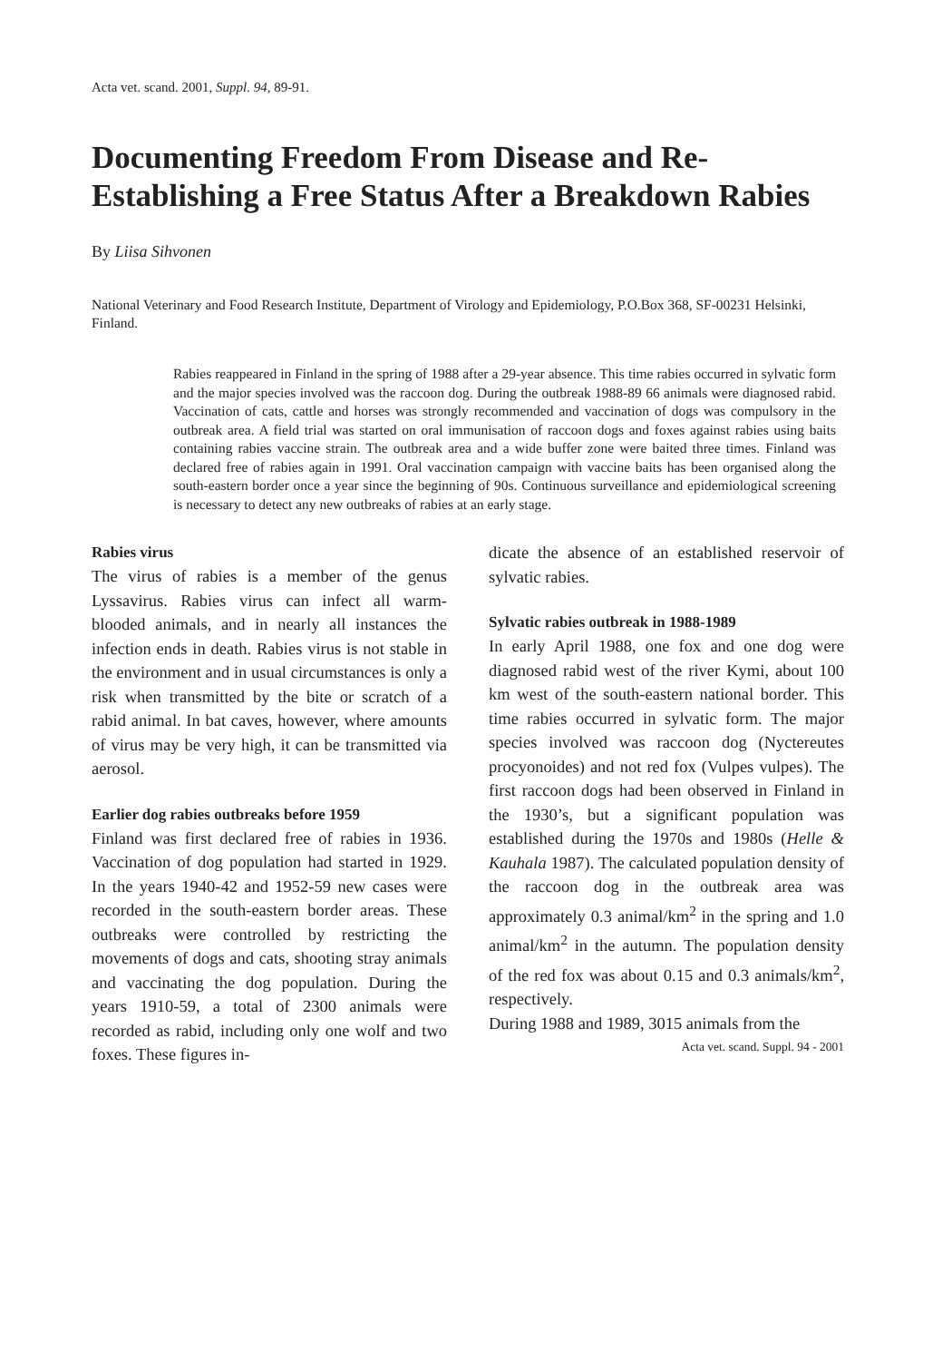Acta vet. scand. 2001, Suppl. 94, 89-91.
Documenting Freedom From Disease and Re-Establishing a Free Status After a Breakdown Rabies
By Liisa Sihvonen
National Veterinary and Food Research Institute, Department of Virology and Epidemiology, P.O.Box 368, SF-00231 Helsinki, Finland.
Rabies reappeared in Finland in the spring of 1988 after a 29-year absence. This time rabies occurred in sylvatic form and the major species involved was the raccoon dog. During the outbreak 1988-89 66 animals were diagnosed rabid. Vaccination of cats, cattle and horses was strongly recommended and vaccination of dogs was compulsory in the outbreak area. A field trial was started on oral immunisation of raccoon dogs and foxes against rabies using baits containing rabies vaccine strain. The outbreak area and a wide buffer zone were baited three times. Finland was declared free of rabies again in 1991. Oral vaccination campaign with vaccine baits has been organised along the south-eastern border once a year since the beginning of 90s. Continuous surveillance and epidemiological screening is necessary to detect any new outbreaks of rabies at an early stage.
Rabies virus
The virus of rabies is a member of the genus Lyssavirus. Rabies virus can infect all warm-blooded animals, and in nearly all instances the infection ends in death. Rabies virus is not stable in the environment and in usual circumstances is only a risk when transmitted by the bite or scratch of a rabid animal. In bat caves, however, where amounts of virus may be very high, it can be transmitted via aerosol.
Earlier dog rabies outbreaks before 1959
Finland was first declared free of rabies in 1936. Vaccination of dog population had started in 1929. In the years 1940-42 and 1952-59 new cases were recorded in the south-eastern border areas. These outbreaks were controlled by restricting the movements of dogs and cats, shooting stray animals and vaccinating the dog population. During the years 1910-59, a total of 2300 animals were recorded as rabid, including only one wolf and two foxes. These figures in-
dicate the absence of an established reservoir of sylvatic rabies.
Sylvatic rabies outbreak in 1988-1989
In early April 1988, one fox and one dog were diagnosed rabid west of the river Kymi, about 100 km west of the south-eastern national border. This time rabies occurred in sylvatic form. The major species involved was raccoon dog (Nyctereutes procyonoides) and not red fox (Vulpes vulpes). The first raccoon dogs had been observed in Finland in the 1930’s, but a significant population was established during the 1970s and 1980s (Helle & Kauhala 1987). The calculated population density of the raccoon dog in the outbreak area was approximately 0.3 animal/km<sup>2</sup> in the spring and 1.0 animal/km<sup>2</sup> in the autumn. The population density of the red fox was about 0.15 and 0.3 animals/km<sup>2</sup>, respectively.
During 1988 and 1989, 3015 animals from the
Acta vet. scand. Suppl. 94 - 2001